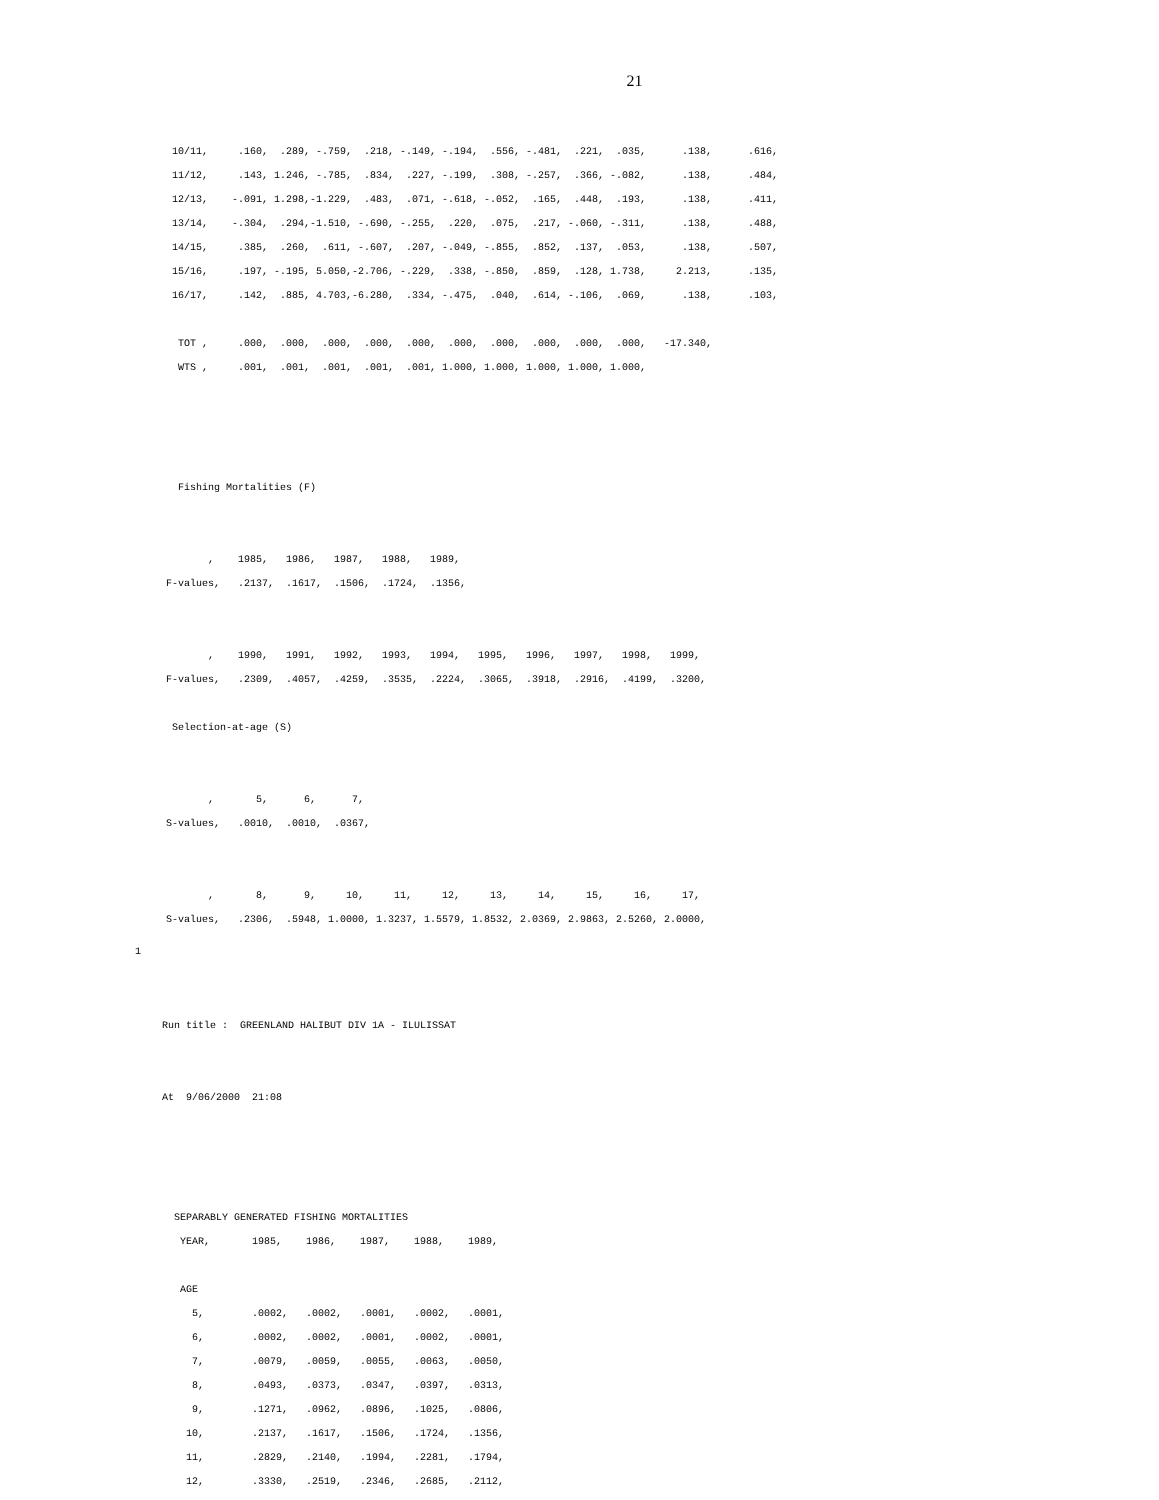21
  10/11,     .160,  .289, -.759,  .218, -.149, -.194,  .556, -.481,  .221,  .035,      .138,      .616,
  11/12,     .143, 1.246, -.785,  .834,  .227, -.199,  .308, -.257,  .366, -.082,      .138,      .484,
  12/13,    -.091, 1.298,-1.229,  .483,  .071, -.618, -.052,  .165,  .448,  .193,      .138,      .411,
  13/14,    -.304,  .294,-1.510, -.690, -.255,  .220,  .075,  .217, -.060, -.311,      .138,      .488,
  14/15,     .385,  .260,  .611, -.607,  .207, -.049, -.855,  .852,  .137,  .053,      .138,      .507,
  15/16,     .197, -.195, 5.050,-2.706, -.229,  .338, -.850,  .859,  .128, 1.738,     2.213,      .135,
  16/17,     .142,  .885, 4.703,-6.280,  .334, -.475,  .040,  .614, -.106,  .069,      .138,      .103,

   TOT ,     .000,  .000,  .000,  .000,  .000,  .000,  .000,  .000,  .000,  .000,   -17.340,
   WTS ,     .001,  .001,  .001,  .001,  .001, 1.000, 1.000, 1.000, 1.000, 1.000,




   Fishing Mortalities (F)


        ,    1985,   1986,   1987,   1988,   1989,
 F-values,   .2137,  .1617,  .1506,  .1724,  .1356,


        ,    1990,   1991,   1992,   1993,   1994,   1995,   1996,   1997,   1998,   1999,
 F-values,   .2309,  .4057,  .4259,  .3535,  .2224,  .3065,  .3918,  .2916,  .4199,  .3200,

  Selection-at-age (S)


        ,       5,      6,      7,
 S-values,   .0010,  .0010,  .0367,


        ,       8,      9,     10,     11,     12,     13,     14,     15,     16,     17,
 S-values,   .2306,  .5948, 1.0000, 1.3237, 1.5579, 1.8532, 2.0369, 2.9863, 2.5260, 2.0000,
1
Run title :  GREENLAND HALIBUT DIV 1A - ILULISSAT


At  9/06/2000  21:08




  SEPARABLY GENERATED FISHING MORTALITIES
   YEAR,       1985,    1986,    1987,    1988,    1989,

   AGE
     5,        .0002,   .0002,   .0001,   .0002,   .0001,
     6,        .0002,   .0002,   .0001,   .0002,   .0001,
     7,        .0079,   .0059,   .0055,   .0063,   .0050,
     8,        .0493,   .0373,   .0347,   .0397,   .0313,
     9,        .1271,   .0962,   .0896,   .1025,   .0806,
    10,        .2137,   .1617,   .1506,   .1724,   .1356,
    11,        .2829,   .2140,   .1994,   .2281,   .1794,
    12,        .3330,   .2519,   .2346,   .2685,   .2112,